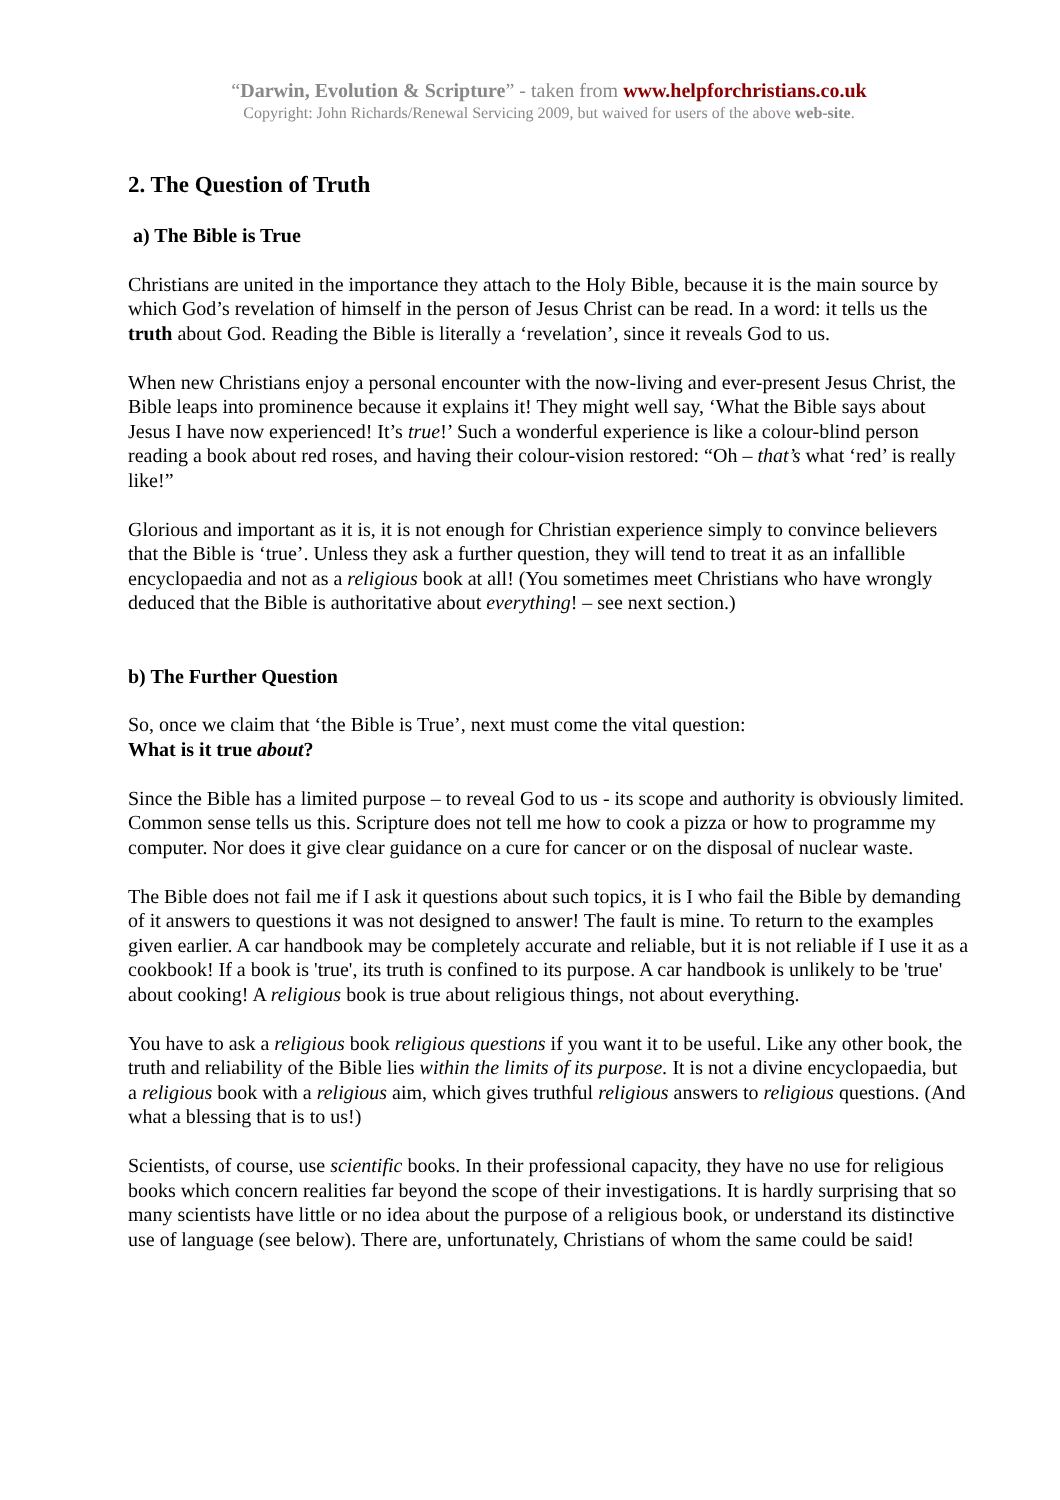“Darwin, Evolution & Scripture” - taken from www.helpforchristians.co.uk
Copyright: John Richards/Renewal Servicing 2009, but waived for users of the above web-site.
2. The Question of Truth
a) The Bible is True
Christians are united in the importance they attach to the Holy Bible, because it is the main source by which God’s revelation of himself in the person of Jesus Christ can be read. In a word: it tells us the truth about God. Reading the Bible is literally a ‘revelation’, since it reveals God to us.
When new Christians enjoy a personal encounter with the now-living and ever-present Jesus Christ, the Bible leaps into prominence because it explains it! They might well say, ‘What the Bible says about Jesus I have now experienced! It’s true!’ Such a wonderful experience is like a colour-blind person reading a book about red roses, and having their colour-vision restored: “Oh – that’s what ‘red’ is really like!”
Glorious and important as it is, it is not enough for Christian experience simply to convince believers that the Bible is ‘true’. Unless they ask a further question, they will tend to treat it as an infallible encyclopaedia and not as a religious book at all! (You sometimes meet Christians who have wrongly deduced that the Bible is authoritative about everything! – see next section.)
b) The Further Question
So, once we claim that ‘the Bible is True’, next must come the vital question:
What is it true about?
Since the Bible has a limited purpose – to reveal God to us - its scope and authority is obviously limited. Common sense tells us this. Scripture does not tell me how to cook a pizza or how to programme my computer. Nor does it give clear guidance on a cure for cancer or on the disposal of nuclear waste.
The Bible does not fail me if I ask it questions about such topics, it is I who fail the Bible by demanding of it answers to questions it was not designed to answer! The fault is mine. To return to the examples given earlier. A car handbook may be completely accurate and reliable, but it is not reliable if I use it as a cookbook! If a book is 'true', its truth is confined to its purpose. A car handbook is unlikely to be 'true' about cooking! A religious book is true about religious things, not about everything.
You have to ask a religious book religious questions if you want it to be useful. Like any other book, the truth and reliability of the Bible lies within the limits of its purpose. It is not a divine encyclopaedia, but a religious book with a religious aim, which gives truthful religious answers to religious questions. (And what a blessing that is to us!)
Scientists, of course, use scientific books. In their professional capacity, they have no use for religious books which concern realities far beyond the scope of their investigations. It is hardly surprising that so many scientists have little or no idea about the purpose of a religious book, or understand its distinctive use of language (see below). There are, unfortunately, Christians of whom the same could be said!